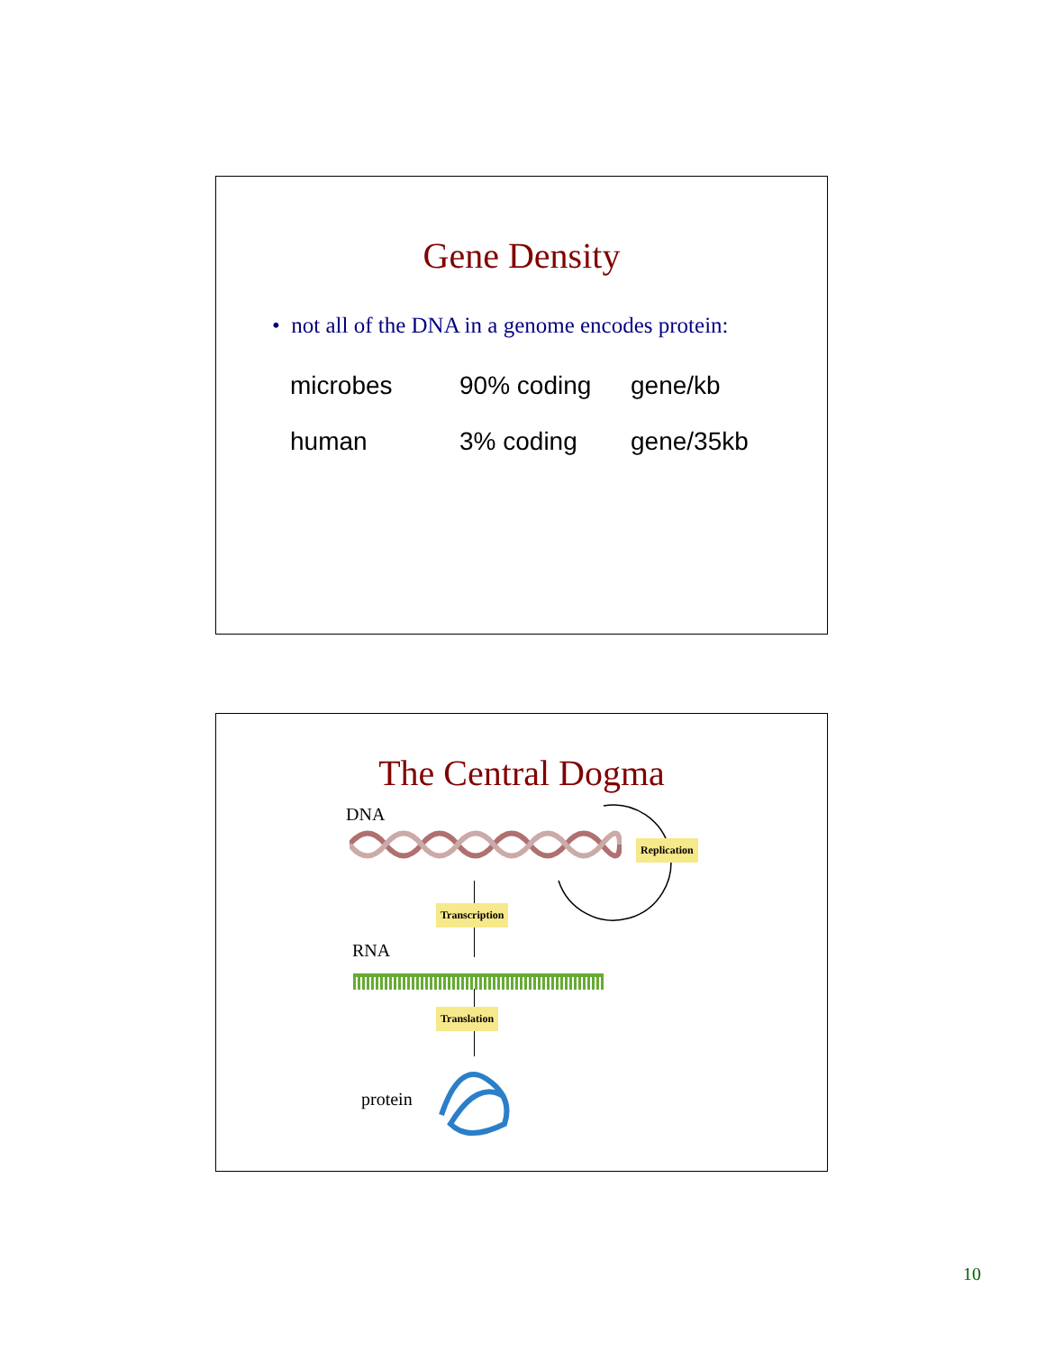Gene Density
• not all of the DNA in a genome encodes protein:
| microbes | 90% coding | gene/kb |
| human | 3% coding | gene/35kb |
The Central Dogma
DNA
Replication
Transcription
RNA
Translation
protein
10